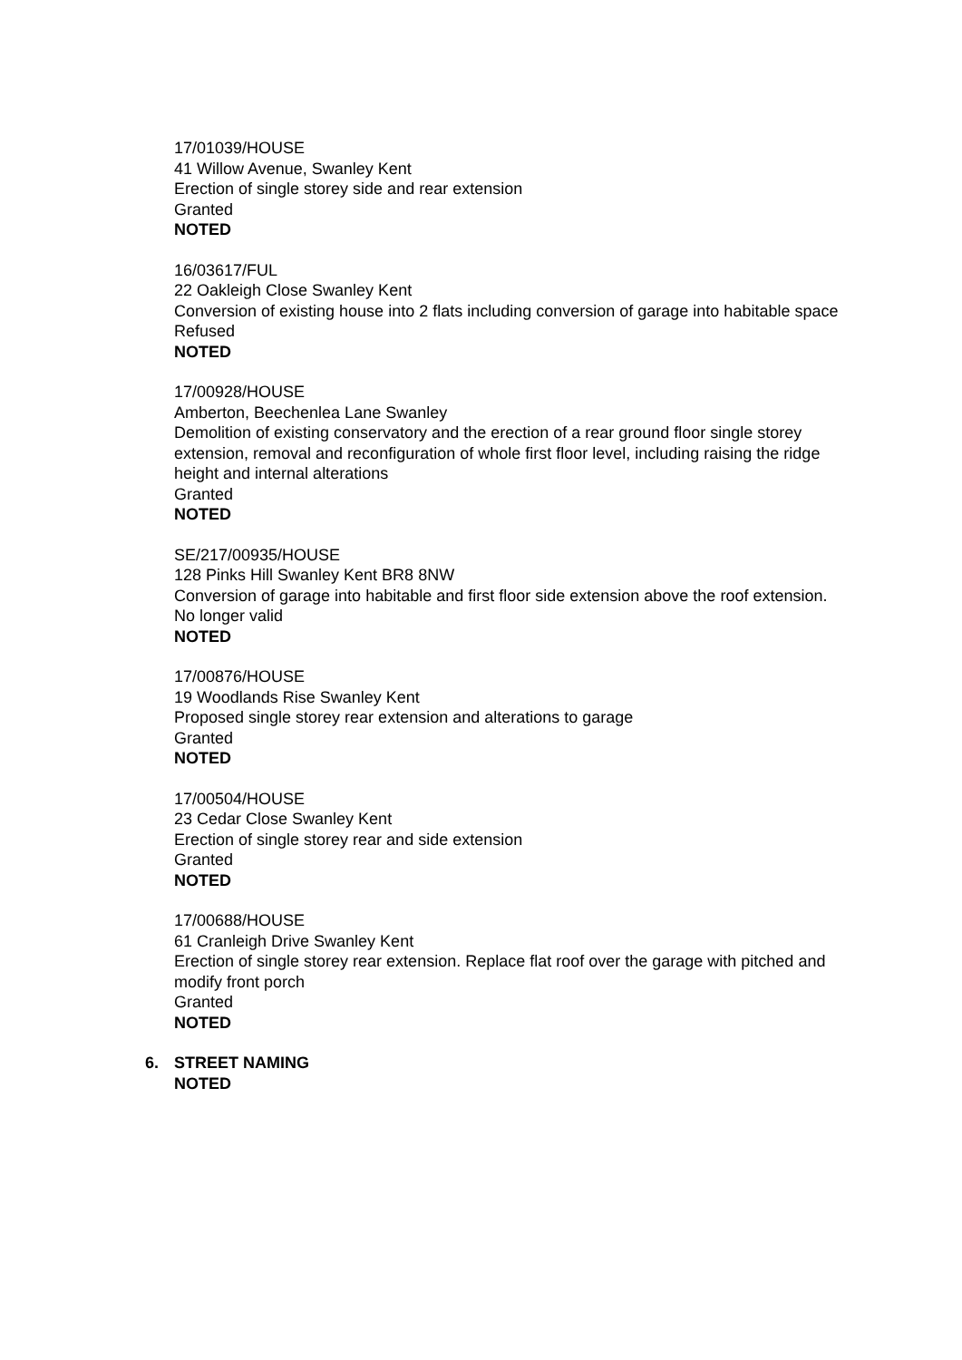17/01039/HOUSE
41 Willow Avenue, Swanley Kent
Erection of single storey side and rear extension
Granted
NOTED
16/03617/FUL
22 Oakleigh Close Swanley Kent
Conversion of existing house into 2 flats including conversion of garage into habitable space
Refused
NOTED
17/00928/HOUSE
Amberton, Beechenlea Lane Swanley
Demolition of existing conservatory and the erection of a rear ground floor single storey extension, removal and reconfiguration of whole first floor level, including raising the ridge height and internal alterations
Granted
NOTED
SE/217/00935/HOUSE
128 Pinks Hill Swanley Kent BR8 8NW
Conversion of garage into habitable and first floor side extension above the roof extension.
No longer valid
NOTED
17/00876/HOUSE
19 Woodlands Rise Swanley Kent
Proposed single storey rear extension and alterations to garage
Granted
NOTED
17/00504/HOUSE
23 Cedar Close Swanley Kent
Erection of single storey rear and side extension
Granted
NOTED
17/00688/HOUSE
61 Cranleigh Drive Swanley Kent
Erection of single storey rear extension. Replace flat roof over the garage with pitched and modify front porch
Granted
NOTED
6. STREET NAMING
NOTED